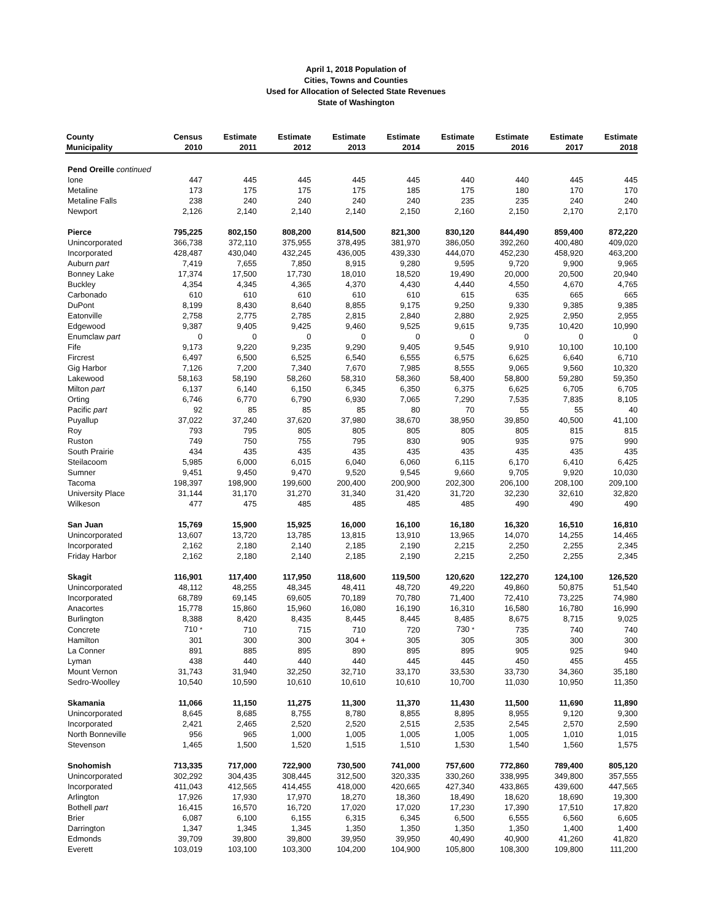April 1, 2018 Population of
Cities, Towns and Counties
Used for Allocation of Selected State Revenues
State of Washington
| County Municipality | Census 2010 | Estimate 2011 | Estimate 2012 | Estimate 2013 | Estimate 2014 | Estimate 2015 | Estimate 2016 | Estimate 2017 | Estimate 2018 |
| --- | --- | --- | --- | --- | --- | --- | --- | --- | --- |
| Pend Oreille continued | | | | | | | | | |
| Ione | 447 | 445 | 445 | 445 | 445 | 440 | 440 | 445 | 445 |
| Metaline | 173 | 175 | 175 | 175 | 185 | 175 | 180 | 170 | 170 |
| Metaline Falls | 238 | 240 | 240 | 240 | 240 | 235 | 235 | 240 | 240 |
| Newport | 2,126 | 2,140 | 2,140 | 2,140 | 2,150 | 2,160 | 2,150 | 2,170 | 2,170 |
| Pierce | 795,225 | 802,150 | 808,200 | 814,500 | 821,300 | 830,120 | 844,490 | 859,400 | 872,220 |
| Unincorporated | 366,738 | 372,110 | 375,955 | 378,495 | 381,970 | 386,050 | 392,260 | 400,480 | 409,020 |
| Incorporated | 428,487 | 430,040 | 432,245 | 436,005 | 439,330 | 444,070 | 452,230 | 458,920 | 463,200 |
| Auburn part | 7,419 | 7,655 | 7,850 | 8,915 | 9,280 | 9,595 | 9,720 | 9,900 | 9,965 |
| Bonney Lake | 17,374 | 17,500 | 17,730 | 18,010 | 18,520 | 19,490 | 20,000 | 20,500 | 20,940 |
| Buckley | 4,354 | 4,345 | 4,365 | 4,370 | 4,430 | 4,440 | 4,550 | 4,670 | 4,765 |
| Carbonado | 610 | 610 | 610 | 610 | 610 | 615 | 635 | 665 | 665 |
| DuPont | 8,199 | 8,430 | 8,640 | 8,855 | 9,175 | 9,250 | 9,330 | 9,385 | 9,385 |
| Eatonville | 2,758 | 2,775 | 2,785 | 2,815 | 2,840 | 2,880 | 2,925 | 2,950 | 2,955 |
| Edgewood | 9,387 | 9,405 | 9,425 | 9,460 | 9,525 | 9,615 | 9,735 | 10,420 | 10,990 |
| Enumclaw part | 0 | 0 | 0 | 0 | 0 | 0 | 0 | 0 | 0 |
| Fife | 9,173 | 9,220 | 9,235 | 9,290 | 9,405 | 9,545 | 9,910 | 10,100 | 10,100 |
| Fircrest | 6,497 | 6,500 | 6,525 | 6,540 | 6,555 | 6,575 | 6,625 | 6,640 | 6,710 |
| Gig Harbor | 7,126 | 7,200 | 7,340 | 7,670 | 7,985 | 8,555 | 9,065 | 9,560 | 10,320 |
| Lakewood | 58,163 | 58,190 | 58,260 | 58,310 | 58,360 | 58,400 | 58,800 | 59,280 | 59,350 |
| Milton part | 6,137 | 6,140 | 6,150 | 6,345 | 6,350 | 6,375 | 6,625 | 6,705 | 6,705 |
| Orting | 6,746 | 6,770 | 6,790 | 6,930 | 7,065 | 7,290 | 7,535 | 7,835 | 8,105 |
| Pacific part | 92 | 85 | 85 | 85 | 80 | 70 | 55 | 55 | 40 |
| Puyallup | 37,022 | 37,240 | 37,620 | 37,980 | 38,670 | 38,950 | 39,850 | 40,500 | 41,100 |
| Roy | 793 | 795 | 805 | 805 | 805 | 805 | 805 | 815 | 815 |
| Ruston | 749 | 750 | 755 | 795 | 830 | 905 | 935 | 975 | 990 |
| South Prairie | 434 | 435 | 435 | 435 | 435 | 435 | 435 | 435 | 435 |
| Steilacoom | 5,985 | 6,000 | 6,015 | 6,040 | 6,060 | 6,115 | 6,170 | 6,410 | 6,425 |
| Sumner | 9,451 | 9,450 | 9,470 | 9,520 | 9,545 | 9,660 | 9,705 | 9,920 | 10,030 |
| Tacoma | 198,397 | 198,900 | 199,600 | 200,400 | 200,900 | 202,300 | 206,100 | 208,100 | 209,100 |
| University Place | 31,144 | 31,170 | 31,270 | 31,340 | 31,420 | 31,720 | 32,230 | 32,610 | 32,820 |
| Wilkeson | 477 | 475 | 485 | 485 | 485 | 485 | 490 | 490 | 490 |
| San Juan | 15,769 | 15,900 | 15,925 | 16,000 | 16,100 | 16,180 | 16,320 | 16,510 | 16,810 |
| Unincorporated | 13,607 | 13,720 | 13,785 | 13,815 | 13,910 | 13,965 | 14,070 | 14,255 | 14,465 |
| Incorporated | 2,162 | 2,180 | 2,140 | 2,185 | 2,190 | 2,215 | 2,250 | 2,255 | 2,345 |
| Friday Harbor | 2,162 | 2,180 | 2,140 | 2,185 | 2,190 | 2,215 | 2,250 | 2,255 | 2,345 |
| Skagit | 116,901 | 117,400 | 117,950 | 118,600 | 119,500 | 120,620 | 122,270 | 124,100 | 126,520 |
| Unincorporated | 48,112 | 48,255 | 48,345 | 48,411 | 48,720 | 49,220 | 49,860 | 50,875 | 51,540 |
| Incorporated | 68,789 | 69,145 | 69,605 | 70,189 | 70,780 | 71,400 | 72,410 | 73,225 | 74,980 |
| Anacortes | 15,778 | 15,860 | 15,960 | 16,080 | 16,190 | 16,310 | 16,580 | 16,780 | 16,990 |
| Burlington | 8,388 | 8,420 | 8,435 | 8,445 | 8,445 | 8,485 | 8,675 | 8,715 | 9,025 |
| Concrete | 710 * | 710 | 715 | 710 | 720 | 730 * | 735 | 740 | 740 |
| Hamilton | 301 | 300 | 300 | 304 + | 305 | 305 | 305 | 300 | 300 |
| La Conner | 891 | 885 | 895 | 890 | 895 | 895 | 905 | 925 | 940 |
| Lyman | 438 | 440 | 440 | 440 | 445 | 445 | 450 | 455 | 455 |
| Mount Vernon | 31,743 | 31,940 | 32,250 | 32,710 | 33,170 | 33,530 | 33,730 | 34,360 | 35,180 |
| Sedro-Woolley | 10,540 | 10,590 | 10,610 | 10,610 | 10,610 | 10,700 | 11,030 | 10,950 | 11,350 |
| Skamania | 11,066 | 11,150 | 11,275 | 11,300 | 11,370 | 11,430 | 11,500 | 11,690 | 11,890 |
| Unincorporated | 8,645 | 8,685 | 8,755 | 8,780 | 8,855 | 8,895 | 8,955 | 9,120 | 9,300 |
| Incorporated | 2,421 | 2,465 | 2,520 | 2,520 | 2,515 | 2,535 | 2,545 | 2,570 | 2,590 |
| North Bonneville | 956 | 965 | 1,000 | 1,005 | 1,005 | 1,005 | 1,005 | 1,010 | 1,015 |
| Stevenson | 1,465 | 1,500 | 1,520 | 1,515 | 1,510 | 1,530 | 1,540 | 1,560 | 1,575 |
| Snohomish | 713,335 | 717,000 | 722,900 | 730,500 | 741,000 | 757,600 | 772,860 | 789,400 | 805,120 |
| Unincorporated | 302,292 | 304,435 | 308,445 | 312,500 | 320,335 | 330,260 | 338,995 | 349,800 | 357,555 |
| Incorporated | 411,043 | 412,565 | 414,455 | 418,000 | 420,665 | 427,340 | 433,865 | 439,600 | 447,565 |
| Arlington | 17,926 | 17,930 | 17,970 | 18,270 | 18,360 | 18,490 | 18,620 | 18,690 | 19,300 |
| Bothell part | 16,415 | 16,570 | 16,720 | 17,020 | 17,020 | 17,230 | 17,390 | 17,510 | 17,820 |
| Brier | 6,087 | 6,100 | 6,155 | 6,315 | 6,345 | 6,500 | 6,555 | 6,560 | 6,605 |
| Darrington | 1,347 | 1,345 | 1,345 | 1,350 | 1,350 | 1,350 | 1,350 | 1,400 | 1,400 |
| Edmonds | 39,709 | 39,800 | 39,800 | 39,950 | 39,950 | 40,490 | 40,900 | 41,260 | 41,820 |
| Everett | 103,019 | 103,100 | 103,300 | 104,200 | 104,900 | 105,800 | 108,300 | 109,800 | 111,200 |